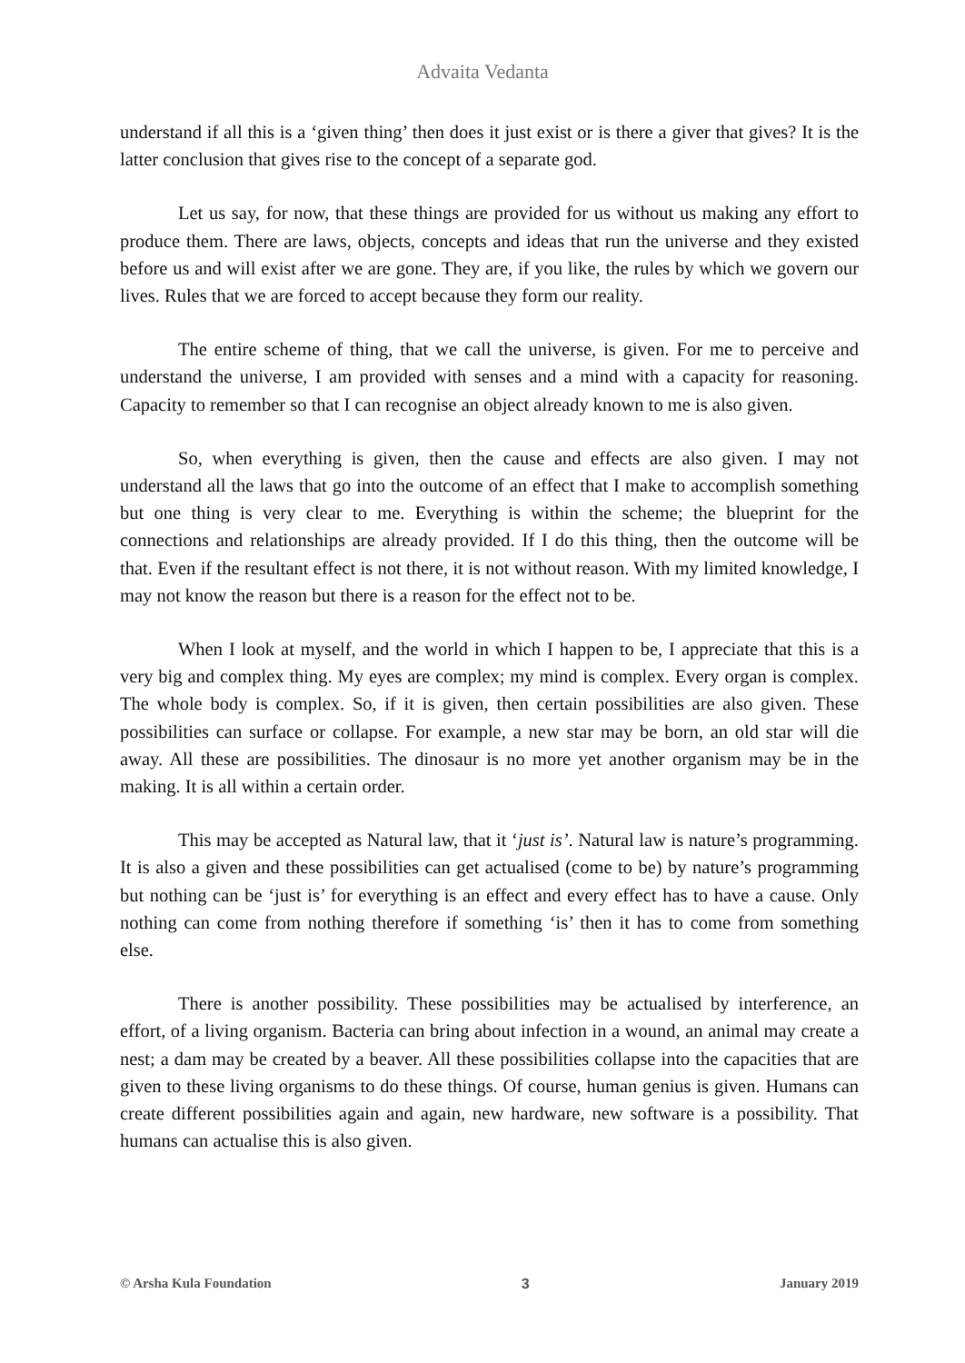Advaita Vedanta
understand if all this is a ‘given thing’ then does it just exist or is there a giver that gives? It is the latter conclusion that gives rise to the concept of a separate god.
Let us say, for now, that these things are provided for us without us making any effort to produce them. There are laws, objects, concepts and ideas that run the universe and they existed before us and will exist after we are gone. They are, if you like, the rules by which we govern our lives. Rules that we are forced to accept because they form our reality.
The entire scheme of thing, that we call the universe, is given. For me to perceive and understand the universe, I am provided with senses and a mind with a capacity for reasoning. Capacity to remember so that I can recognise an object already known to me is also given.
So, when everything is given, then the cause and effects are also given. I may not understand all the laws that go into the outcome of an effect that I make to accomplish something but one thing is very clear to me. Everything is within the scheme; the blueprint for the connections and relationships are already provided. If I do this thing, then the outcome will be that. Even if the resultant effect is not there, it is not without reason. With my limited knowledge, I may not know the reason but there is a reason for the effect not to be.
When I look at myself, and the world in which I happen to be, I appreciate that this is a very big and complex thing. My eyes are complex; my mind is complex. Every organ is complex. The whole body is complex. So, if it is given, then certain possibilities are also given. These possibilities can surface or collapse. For example, a new star may be born, an old star will die away. All these are possibilities. The dinosaur is no more yet another organism may be in the making. It is all within a certain order.
This may be accepted as Natural law, that it ‘just is’. Natural law is nature’s programming. It is also a given and these possibilities can get actualised (come to be) by nature’s programming but nothing can be ‘just is’ for everything is an effect and every effect has to have a cause. Only nothing can come from nothing therefore if something ‘is’ then it has to come from something else.
There is another possibility. These possibilities may be actualised by interference, an effort, of a living organism. Bacteria can bring about infection in a wound, an animal may create a nest; a dam may be created by a beaver. All these possibilities collapse into the capacities that are given to these living organisms to do these things. Of course, human genius is given. Humans can create different possibilities again and again, new hardware, new software is a possibility. That humans can actualise this is also given.
© Arsha Kula Foundation 3 January 2019